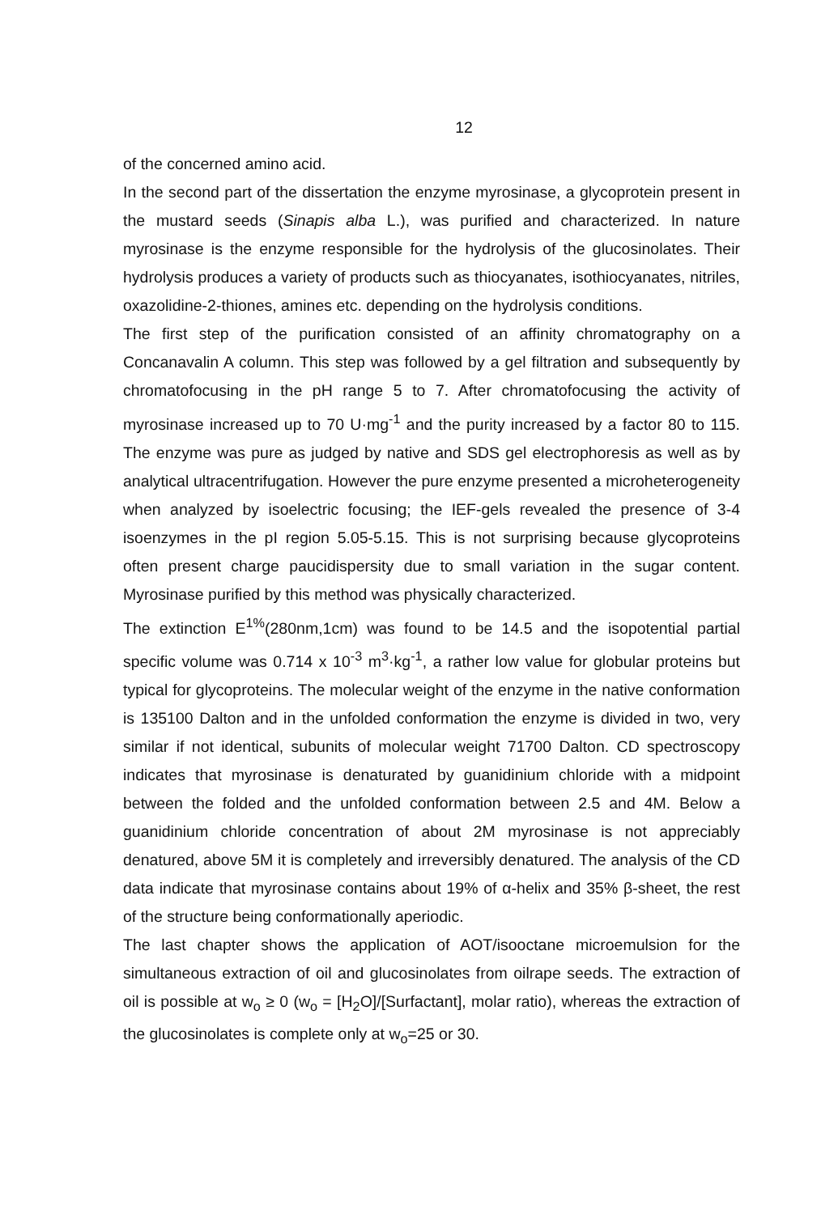12
of the concerned amino acid.
In the second part of the dissertation the enzyme myrosinase, a glycoprotein present in the mustard seeds (Sinapis alba L.), was purified and characterized. In nature myrosinase is the enzyme responsible for the hydrolysis of the glucosinolates. Their hydrolysis produces a variety of products such as thiocyanates, isothiocyanates, nitriles, oxazolidine-2-thiones, amines etc. depending on the hydrolysis conditions.
The first step of the purification consisted of an affinity chromatography on a Concanavalin A column. This step was followed by a gel filtration and subsequently by chromatofocusing in the pH range 5 to 7. After chromatofocusing the activity of myrosinase increased up to 70 U·mg<sup>-1</sup> and the purity increased by a factor 80 to 115. The enzyme was pure as judged by native and SDS gel electrophoresis as well as by analytical ultracentrifugation. However the pure enzyme presented a microheterogeneity when analyzed by isoelectric focusing; the IEF-gels revealed the presence of 3-4 isoenzymes in the pI region 5.05-5.15. This is not surprising because glycoproteins often present charge paucidispersity due to small variation in the sugar content. Myrosinase purified by this method was physically characterized.
The extinction E<sup>1%</sup>(280nm,1cm) was found to be 14.5 and the isopotential partial specific volume was 0.714 x 10<sup>-3</sup> m<sup>3</sup>·kg<sup>-1</sup>, a rather low value for globular proteins but typical for glycoproteins. The molecular weight of the enzyme in the native conformation is 135100 Dalton and in the unfolded conformation the enzyme is divided in two, very similar if not identical, subunits of molecular weight 71700 Dalton. CD spectroscopy indicates that myrosinase is denaturated by guanidinium chloride with a midpoint between the folded and the unfolded conformation between 2.5 and 4M. Below a guanidinium chloride concentration of about 2M myrosinase is not appreciably denatured, above 5M it is completely and irreversibly denatured. The analysis of the CD data indicate that myrosinase contains about 19% of α-helix and 35% β-sheet, the rest of the structure being conformationally aperiodic.
The last chapter shows the application of AOT/isooctane microemulsion for the simultaneous extraction of oil and glucosinolates from oilrape seeds. The extraction of oil is possible at w<sub>o</sub> ≥ 0 (w<sub>o</sub> = [H<sub>2</sub>O]/[Surfactant], molar ratio), whereas the extraction of the glucosinolates is complete only at w<sub>o</sub>=25 or 30.